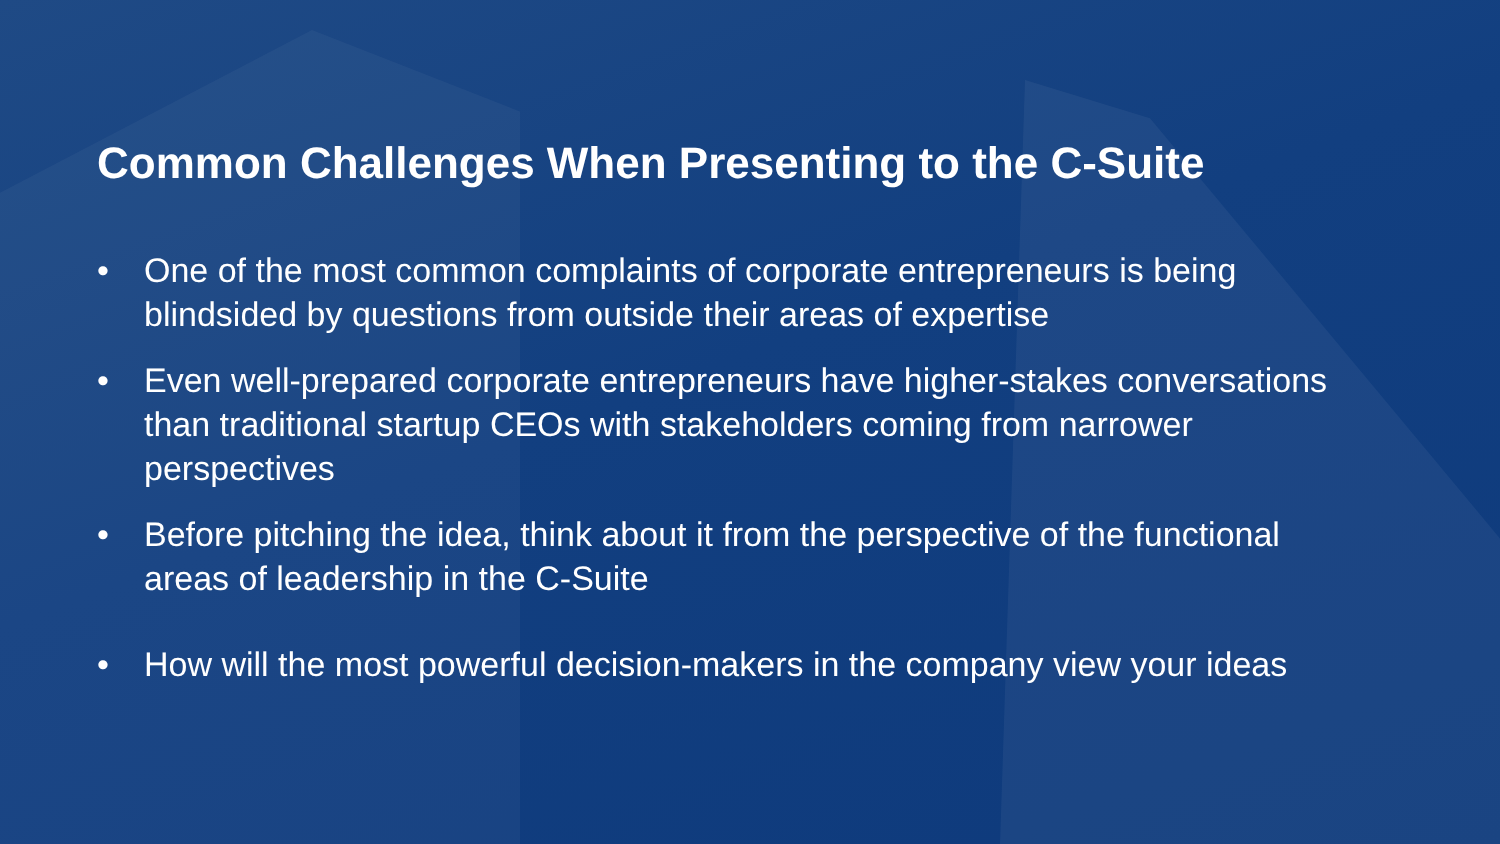Common Challenges When Presenting to the C-Suite
• One of the most common complaints of corporate entrepreneurs is being blindsided by questions from outside their areas of expertise
• Even well-prepared corporate entrepreneurs have higher-stakes conversations than traditional startup CEOs with stakeholders coming from narrower perspectives
• Before pitching the idea, think about it from the perspective of the functional areas of leadership in the C-Suite
• How will the most powerful decision-makers in the company view your ideas